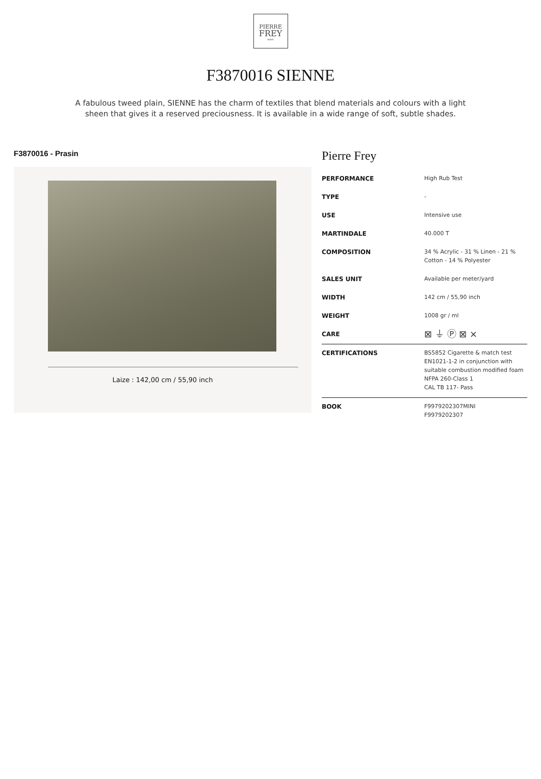PIERRE
FREY
PARIS
F3870016 SIENNE
A fabulous tweed plain, SIENNE has the charm of textiles that blend materials and colours with a light sheen that gives it a reserved preciousness. It is available in a wide range of soft, subtle shades.
F3870016 - Prasin
Laize : 142,00 cm / 55,90 inch
Pierre Frey
| PERFORMANCE | High Rub Test |
| TYPE | - |
| USE | Intensive use |
| MARTINDALE | 40.000 T |
| COMPOSITION | 34 % Acrylic - 31 % Linen - 21 % Cotton - 14 % Polyester |
| SALES UNIT | Available per meter/yard |
| WIDTH | 142 cm / 55,90 inch |
| WEIGHT | 1008 gr / ml |
| CARE | ⊠ ⏚ Ⓟ ⊠ ⨯ |
| CERTIFICATIONS | BS5852 Cigarette & match test EN1021-1-2 in conjunction with suitable combustion modified foam NFPA 260-Class 1 CAL TB 117- Pass |
| BOOK | F9979202307MINI F9979202307 |